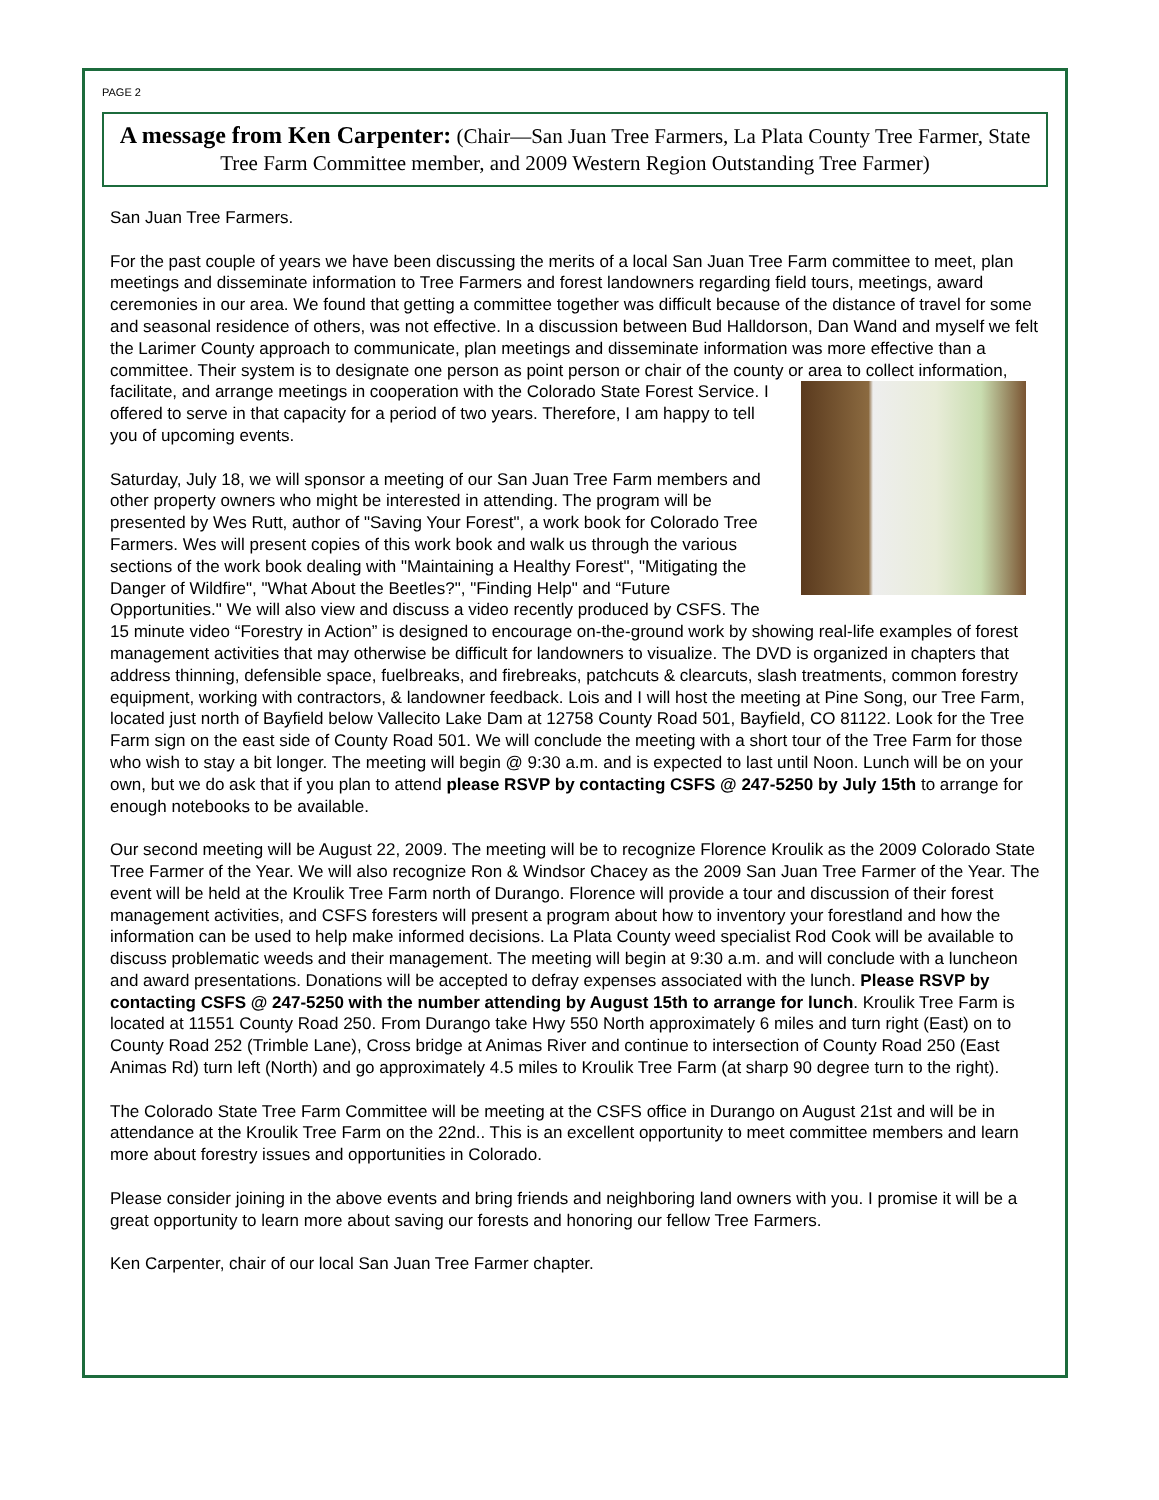PAGE 2
A message from Ken Carpenter: (Chair—San Juan Tree Farmers, La Plata County Tree Farmer, State Tree Farm Committee member, and 2009 Western Region Outstanding Tree Farmer)
San Juan Tree Farmers.
For the past couple of years we have been discussing the merits of a local San Juan Tree Farm committee to meet, plan meetings and disseminate information to Tree Farmers and forest landowners regarding field tours, meetings, award ceremonies in our area. We found that getting a committee together was difficult because of the distance of travel for some and seasonal residence of others, was not effective. In a discussion between Bud Halldorson, Dan Wand and myself we felt the Larimer County approach to communicate, plan meetings and disseminate information was more effective than a committee. Their system is to designate one person as point person or chair of the county or area to collect information, facilitate, and arrange meetings in cooperation with the Colorado State Forest Service. I offered to serve in that capacity for a period of two years. Therefore, I am happy to tell you of upcoming events.
Saturday, July 18, we will sponsor a meeting of our San Juan Tree Farm members and other property owners who might be interested in attending. The program will be presented by Wes Rutt, author of "Saving Your Forest", a work book for Colorado Tree Farmers. Wes will present copies of this work book and walk us through the various sections of the work book dealing with "Maintaining a Healthy Forest", "Mitigating the Danger of Wildfire", "What About the Beetles?", "Finding Help" and “Future Opportunities." We will also view and discuss a video recently produced by CSFS. The 15 minute video “Forestry in Action” is designed to encourage on-the-ground work by showing real-life examples of forest management activities that may otherwise be difficult for landowners to visualize. The DVD is organized in chapters that address thinning, defensible space, fuelbreaks, and firebreaks, patchcuts & clearcuts, slash treatments, common forestry equipment, working with contractors, & landowner feedback. Lois and I will host the meeting at Pine Song, our Tree Farm, located just north of Bayfield below Vallecito Lake Dam at 12758 County Road 501, Bayfield, CO 81122. Look for the Tree Farm sign on the east side of County Road 501. We will conclude the meeting with a short tour of the Tree Farm for those who wish to stay a bit longer. The meeting will begin @ 9:30 a.m. and is expected to last until Noon. Lunch will be on your own, but we do ask that if you plan to attend please RSVP by contacting CSFS @ 247-5250 by July 15th to arrange for enough notebooks to be available.
Our second meeting will be August 22, 2009. The meeting will be to recognize Florence Kroulik as the 2009 Colorado State Tree Farmer of the Year. We will also recognize Ron & Windsor Chacey as the 2009 San Juan Tree Farmer of the Year. The event will be held at the Kroulik Tree Farm north of Durango. Florence will provide a tour and discussion of their forest management activities, and CSFS foresters will present a program about how to inventory your forestland and how the information can be used to help make informed decisions. La Plata County weed specialist Rod Cook will be available to discuss problematic weeds and their management. The meeting will begin at 9:30 a.m. and will conclude with a luncheon and award presentations. Donations will be accepted to defray expenses associated with the lunch. Please RSVP by contacting CSFS @ 247-5250 with the number attending by August 15th to arrange for lunch. Kroulik Tree Farm is located at 11551 County Road 250. From Durango take Hwy 550 North approximately 6 miles and turn right (East) on to County Road 252 (Trimble Lane), Cross bridge at Animas River and continue to intersection of County Road 250 (East Animas Rd) turn left (North) and go approximately 4.5 miles to Kroulik Tree Farm (at sharp 90 degree turn to the right).
The Colorado State Tree Farm Committee will be meeting at the CSFS office in Durango on August 21st and will be in attendance at the Kroulik Tree Farm on the 22nd.. This is an excellent opportunity to meet committee members and learn more about forestry issues and opportunities in Colorado.
Please consider joining in the above events and bring friends and neighboring land owners with you. I promise it will be a great opportunity to learn more about saving our forests and honoring our fellow Tree Farmers.
Ken Carpenter, chair of our local San Juan Tree Farmer chapter.